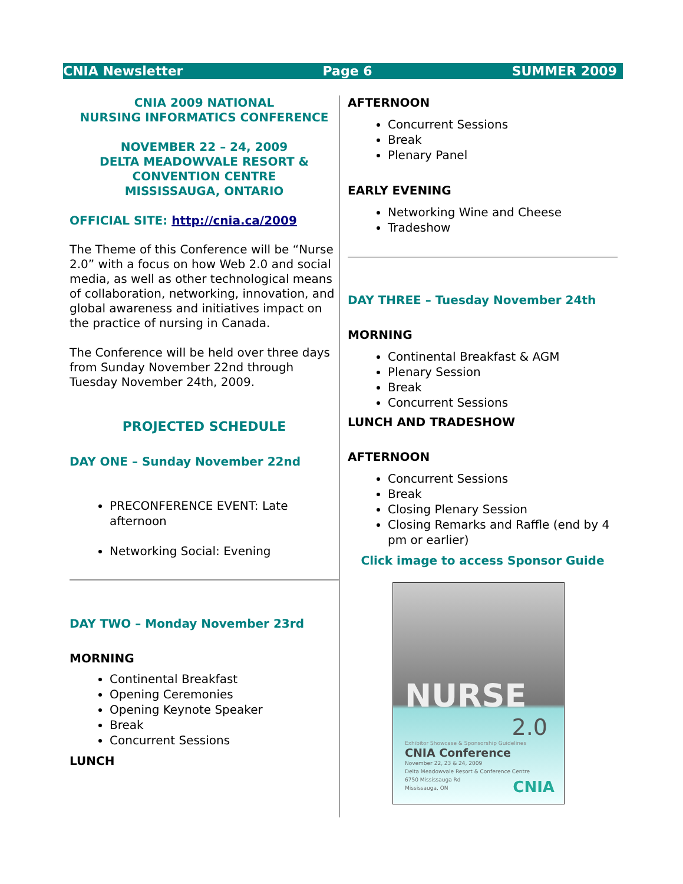CNIA Newsletter Page 6 SUMMER 2009
CNIA 2009 NATIONAL
NURSING INFORMATICS CONFERENCE
NOVEMBER 22 – 24, 2009
DELTA MEADOWVALE RESORT &
CONVENTION CENTRE
MISSISSAUGA, ONTARIO
OFFICIAL SITE: http://cnia.ca/2009
The Theme of this Conference will be “Nurse 2.0” with a focus on how Web 2.0 and social media, as well as other technological means of collaboration, networking, innovation, and global awareness and initiatives impact on the practice of nursing in Canada.
The Conference will be held over three days from Sunday November 22nd through Tuesday November 24th, 2009.
PROJECTED SCHEDULE
DAY ONE – Sunday November 22nd
PRECONFERENCE EVENT: Late afternoon
Networking Social: Evening
DAY TWO – Monday November 23rd
MORNING
Continental Breakfast
Opening Ceremonies
Opening Keynote Speaker
Break
Concurrent Sessions
LUNCH
AFTERNOON
Concurrent Sessions
Break
Plenary Panel
EARLY EVENING
Networking Wine and Cheese
Tradeshow
DAY THREE – Tuesday November 24th
MORNING
Continental Breakfast & AGM
Plenary Session
Break
Concurrent Sessions
LUNCH AND TRADESHOW
AFTERNOON
Concurrent Sessions
Break
Closing Plenary Session
Closing Remarks and Raffle (end by 4 pm or earlier)
Click image to access Sponsor Guide
NURSE
2.0
Exhibitor Showcase & Sponsorship Guidelines
CNIA Conference
November 22, 23 & 24, 2009
Delta Meadowvale Resort & Conference Centre
6750 Mississauga Rd
Mississauga, ON
CNIA